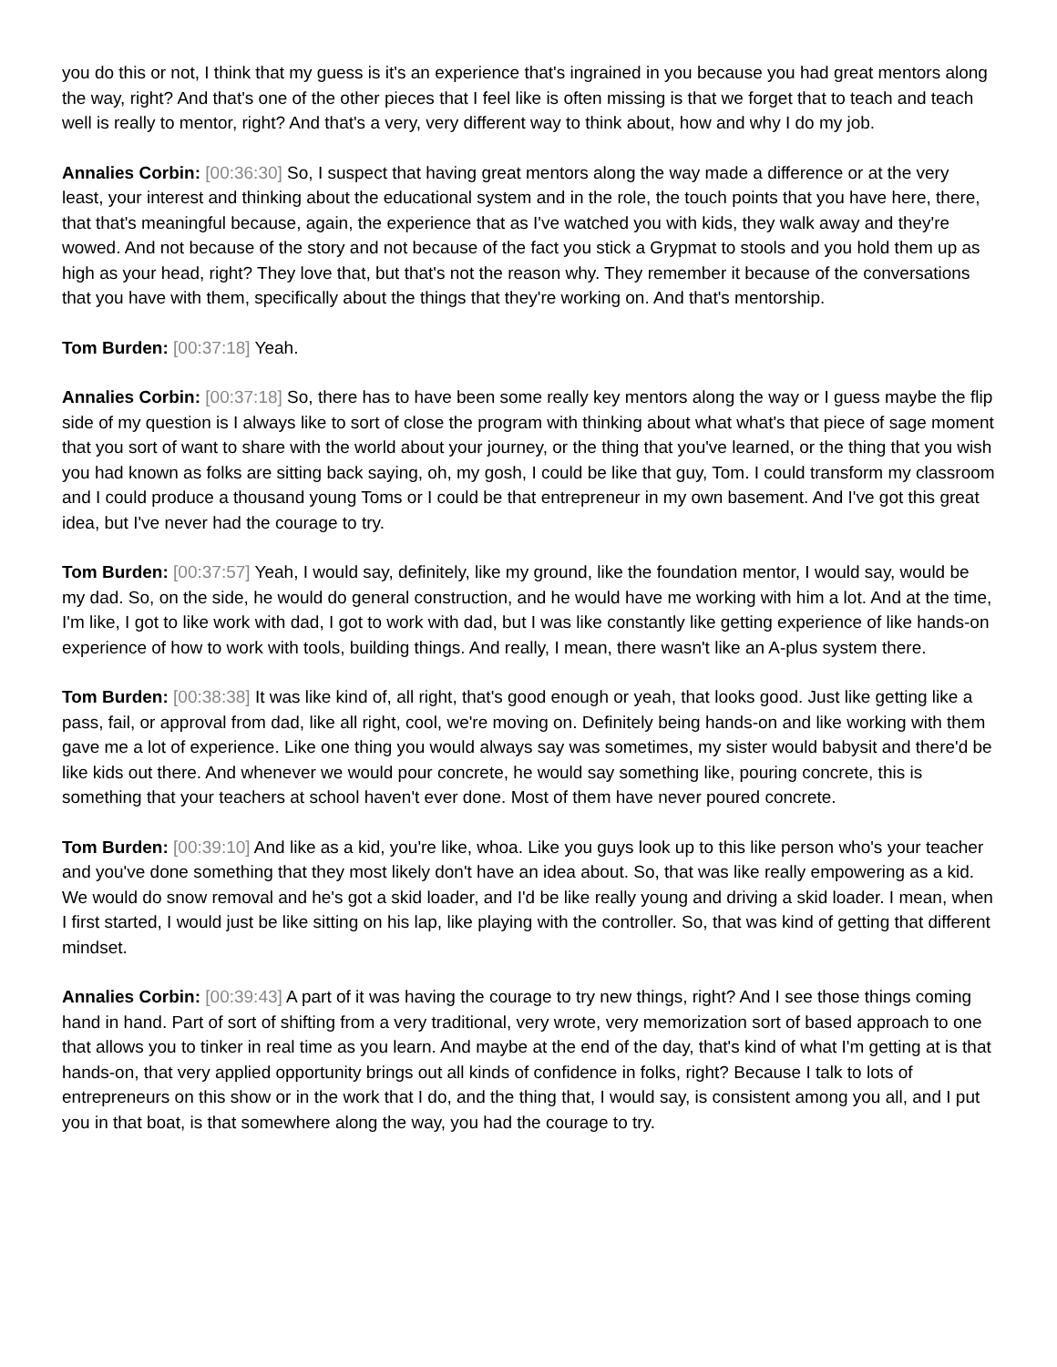you do this or not, I think that my guess is it's an experience that's ingrained in you because you had great mentors along the way, right? And that's one of the other pieces that I feel like is often missing is that we forget that to teach and teach well is really to mentor, right? And that's a very, very different way to think about, how and why I do my job.
Annalies Corbin: [00:36:30] So, I suspect that having great mentors along the way made a difference or at the very least, your interest and thinking about the educational system and in the role, the touch points that you have here, there, that that's meaningful because, again, the experience that as I've watched you with kids, they walk away and they're wowed. And not because of the story and not because of the fact you stick a Grypmat to stools and you hold them up as high as your head, right? They love that, but that's not the reason why. They remember it because of the conversations that you have with them, specifically about the things that they're working on. And that's mentorship.
Tom Burden: [00:37:18] Yeah.
Annalies Corbin: [00:37:18] So, there has to have been some really key mentors along the way or I guess maybe the flip side of my question is I always like to sort of close the program with thinking about what what's that piece of sage moment that you sort of want to share with the world about your journey, or the thing that you've learned, or the thing that you wish you had known as folks are sitting back saying, oh, my gosh, I could be like that guy, Tom. I could transform my classroom and I could produce a thousand young Toms or I could be that entrepreneur in my own basement. And I've got this great idea, but I've never had the courage to try.
Tom Burden: [00:37:57] Yeah, I would say, definitely, like my ground, like the foundation mentor, I would say, would be my dad. So, on the side, he would do general construction, and he would have me working with him a lot. And at the time, I'm like, I got to like work with dad, I got to work with dad, but I was like constantly like getting experience of like hands-on experience of how to work with tools, building things. And really, I mean, there wasn't like an A-plus system there.
Tom Burden: [00:38:38] It was like kind of, all right, that's good enough or yeah, that looks good. Just like getting like a pass, fail, or approval from dad, like all right, cool, we're moving on. Definitely being hands-on and like working with them gave me a lot of experience. Like one thing you would always say was sometimes, my sister would babysit and there'd be like kids out there. And whenever we would pour concrete, he would say something like, pouring concrete, this is something that your teachers at school haven't ever done. Most of them have never poured concrete.
Tom Burden: [00:39:10] And like as a kid, you're like, whoa. Like you guys look up to this like person who's your teacher and you've done something that they most likely don't have an idea about. So, that was like really empowering as a kid. We would do snow removal and he's got a skid loader, and I'd be like really young and driving a skid loader. I mean, when I first started, I would just be like sitting on his lap, like playing with the controller. So, that was kind of getting that different mindset.
Annalies Corbin: [00:39:43] A part of it was having the courage to try new things, right? And I see those things coming hand in hand. Part of sort of shifting from a very traditional, very wrote, very memorization sort of based approach to one that allows you to tinker in real time as you learn. And maybe at the end of the day, that's kind of what I'm getting at is that hands-on, that very applied opportunity brings out all kinds of confidence in folks, right? Because I talk to lots of entrepreneurs on this show or in the work that I do, and the thing that, I would say, is consistent among you all, and I put you in that boat, is that somewhere along the way, you had the courage to try.